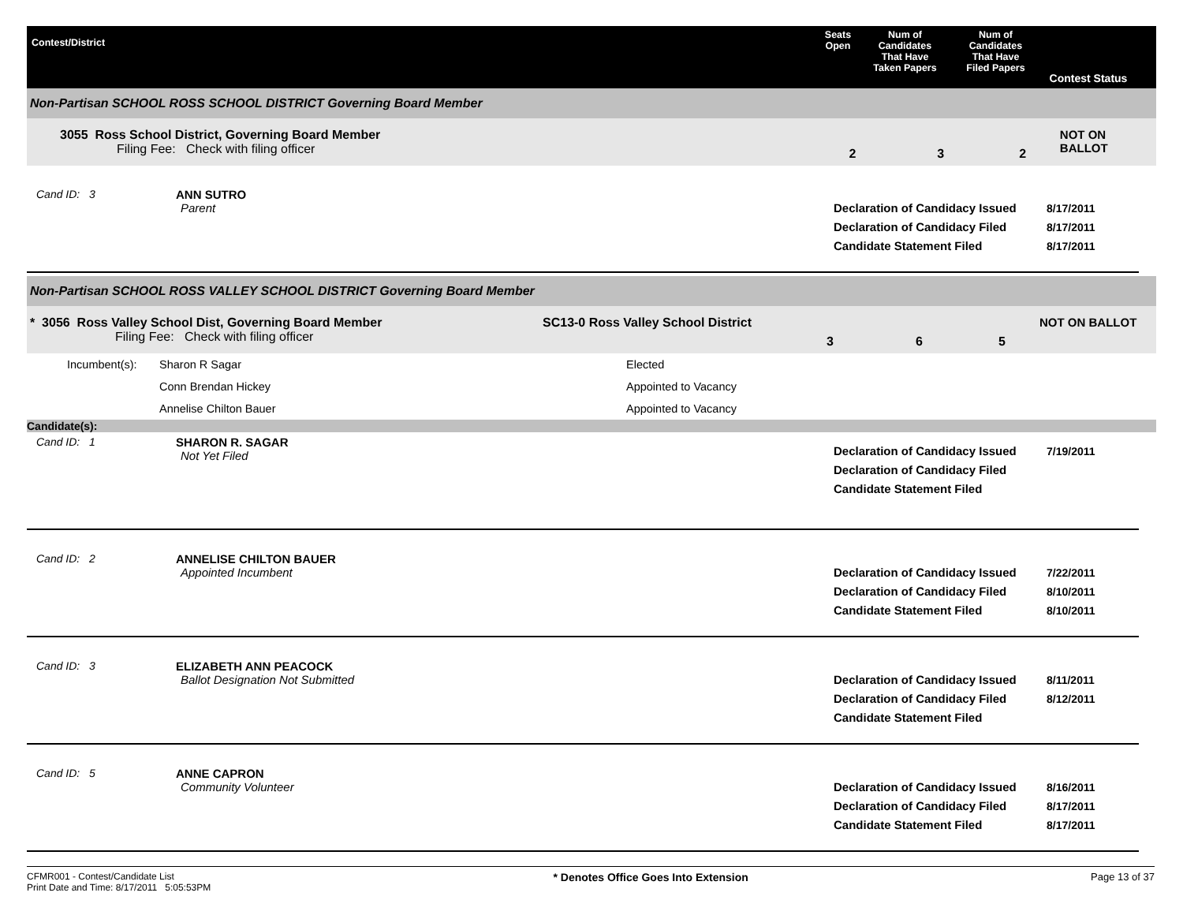Contest/District
Seats
Open
Num of
Candidates
That Have
Taken Papers
Num of
Candidates
That Have
Filed Papers
Contest Status
Non-Partisan SCHOOL ROSS SCHOOL DISTRICT Governing Board Member
3055 Ross School District, Governing Board Member
Filing Fee: Check with filing officer
2 3 2
NOT ON BALLOT
Cand ID: 3 ANN SUTRO
Parent
Declaration of Candidacy Issued
Declaration of Candidacy Filed
Candidate Statement Filed
8/17/2011
8/17/2011
8/17/2011
Non-Partisan SCHOOL ROSS VALLEY SCHOOL DISTRICT Governing Board Member
* 3056 Ross Valley School Dist, Governing Board Member
Filing Fee: Check with filing officer
SC13-0 Ross Valley School District
3 6 5
NOT ON BALLOT
| Incumbent(s): | Sharon R Sagar | Elected |
| | Conn Brendan Hickey | Appointed to Vacancy |
| | Annelise Chilton Bauer | Appointed to Vacancy |
Candidate(s):
Cand ID: 1 SHARON R. SAGAR
Not Yet Filed
Declaration of Candidacy Issued
Declaration of Candidacy Filed
Candidate Statement Filed
7/19/2011
Cand ID: 2 ANNELISE CHILTON BAUER
Appointed Incumbent
Declaration of Candidacy Issued
Declaration of Candidacy Filed
Candidate Statement Filed
7/22/2011
8/10/2011
8/10/2011
Cand ID: 3 ELIZABETH ANN PEACOCK
Ballot Designation Not Submitted
Declaration of Candidacy Issued
Declaration of Candidacy Filed
Candidate Statement Filed
8/11/2011
8/12/2011
Cand ID: 5 ANNE CAPRON
Community Volunteer
Declaration of Candidacy Issued
Declaration of Candidacy Filed
Candidate Statement Filed
8/16/2011
8/17/2011
8/17/2011
CFMR001 - Contest/Candidate List
Print Date and Time: 8/17/2011 5:05:53PM
* Denotes Office Goes Into Extension
Page 13 of 37